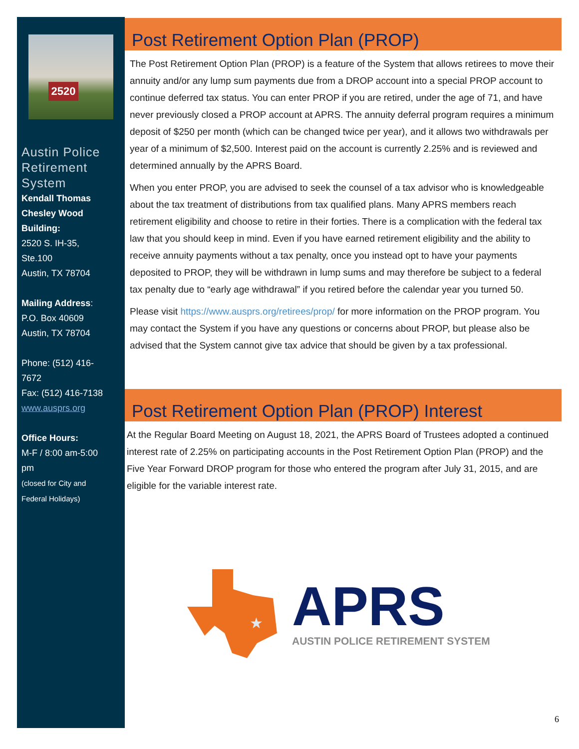2520
Austin Police Retirement System
Kendall Thomas
Chesley Wood
Building:
2520 S. IH-35,
Ste.100
Austin, TX 78704
Mailing Address:
P.O. Box 40609
Austin, TX 78704
Phone: (512) 416-
7672
Fax: (512) 416-7138
www.ausprs.org
Office Hours:
M-F / 8:00 am-5:00
pm
(closed for City and
Federal Holidays)
Post Retirement Option Plan (PROP)
The Post Retirement Option Plan (PROP) is a feature of the System that allows retirees to move their annuity and/or any lump sum payments due from a DROP account into a special PROP account to continue deferred tax status. You can enter PROP if you are retired, under the age of 71, and have never previously closed a PROP account at APRS. The annuity deferral program requires a minimum deposit of $250 per month (which can be changed twice per year), and it allows two withdrawals per year of a minimum of $2,500. Interest paid on the account is currently 2.25% and is reviewed and determined annually by the APRS Board.
When you enter PROP, you are advised to seek the counsel of a tax advisor who is knowledgeable about the tax treatment of distributions from tax qualified plans. Many APRS members reach retirement eligibility and choose to retire in their forties. There is a complication with the federal tax law that you should keep in mind. Even if you have earned retirement eligibility and the ability to receive annuity payments without a tax penalty, once you instead opt to have your payments deposited to PROP, they will be withdrawn in lump sums and may therefore be subject to a federal tax penalty due to “early age withdrawal” if you retired before the calendar year you turned 50.
Please visit https://www.ausprs.org/retirees/prop/ for more information on the PROP program. You may contact the System if you have any questions or concerns about PROP, but please also be advised that the System cannot give tax advice that should be given by a tax professional.
Post Retirement Option Plan (PROP) Interest
At the Regular Board Meeting on August 18, 2021, the APRS Board of Trustees adopted a continued interest rate of 2.25% on participating accounts in the Post Retirement Option Plan (PROP) and the Five Year Forward DROP program for those who entered the program after July 31, 2015, and are eligible for the variable interest rate.
★
APRS
AUSTIN POLICE RETIREMENT SYSTEM
6